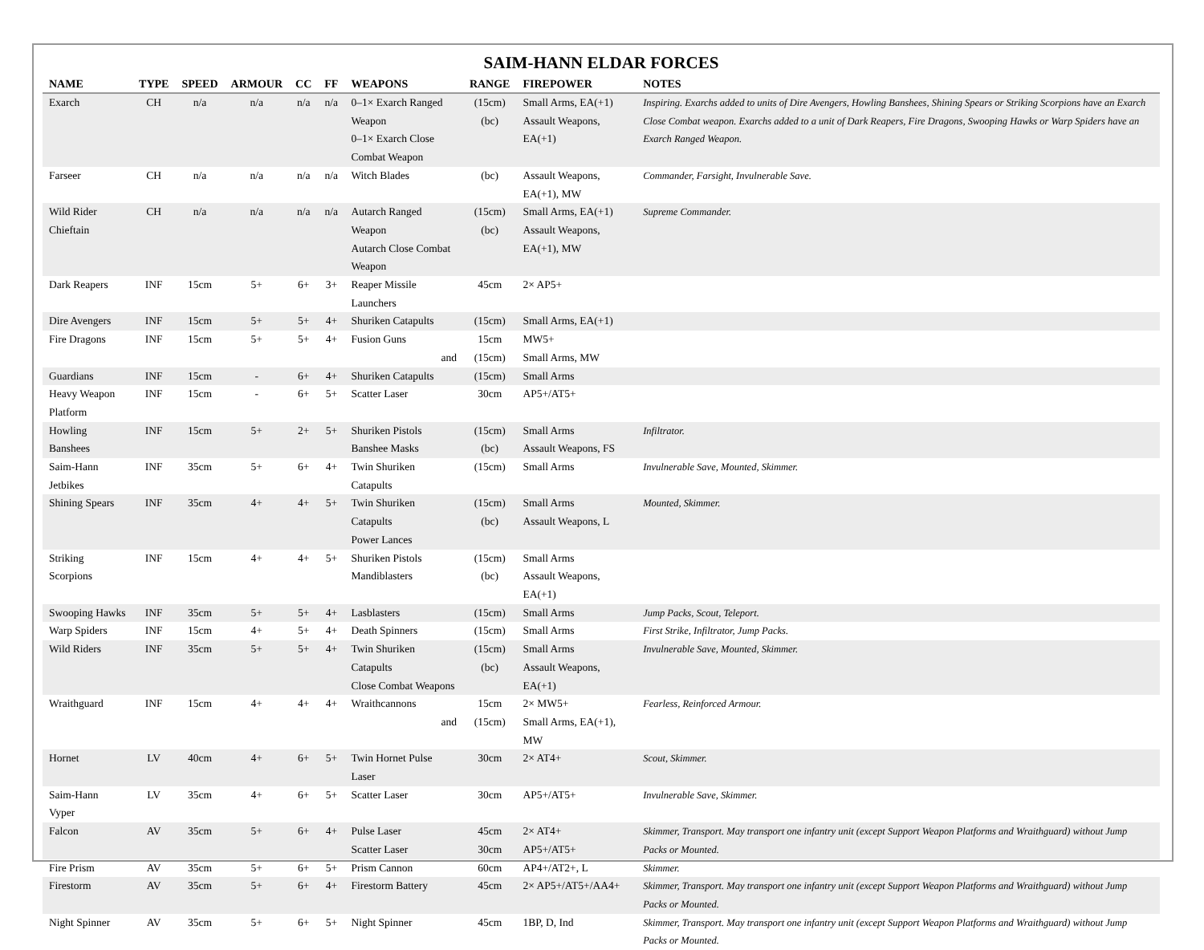SAIM-HANN ELDAR FORCES
| NAME | TYPE | SPEED | ARMOUR | CC | FF | WEAPONS | RANGE | FIREPOWER | NOTES |
| --- | --- | --- | --- | --- | --- | --- | --- | --- | --- |
| Exarch | CH | n/a | n/a | n/a | n/a | 0–1× Exarch Ranged Weapon 0–1× Exarch Close Combat Weapon | (15cm) (bc) | Small Arms, EA(+1) Assault Weapons, EA(+1) | Inspiring. Exarchs added to units of Dire Avengers, Howling Banshees, Shining Spears or Striking Scorpions have an Exarch Close Combat weapon. Exarchs added to a unit of Dark Reapers, Fire Dragons, Swooping Hawks or Warp Spiders have an Exarch Ranged Weapon. |
| Farseer | CH | n/a | n/a | n/a | n/a | Witch Blades | (bc) | Assault Weapons, EA(+1), MW | Commander, Farsight, Invulnerable Save. |
| Wild Rider Chieftain | CH | n/a | n/a | n/a | n/a | Autarch Ranged Weapon Autarch Close Combat Weapon | (15cm) (bc) | Small Arms, EA(+1) Assault Weapons, EA(+1), MW | Supreme Commander. |
| Dark Reapers | INF | 15cm | 5+ | 6+ | 3+ | Reaper Missile Launchers | 45cm | 2× AP5+ | |
| Dire Avengers | INF | 15cm | 5+ | 5+ | 4+ | Shuriken Catapults | (15cm) | Small Arms, EA(+1) | |
| Fire Dragons | INF | 15cm | 5+ | 5+ | 4+ | Fusion Guns and | 15cm (15cm) | MW5+ Small Arms, MW | |
| Guardians | INF | 15cm | - | 6+ | 4+ | Shuriken Catapults | (15cm) | Small Arms | |
| Heavy Weapon Platform | INF | 15cm | - | 6+ | 5+ | Scatter Laser | 30cm | AP5+/AT5+ | |
| Howling Banshees | INF | 15cm | 5+ | 2+ | 5+ | Shuriken Pistols Banshee Masks | (15cm) (bc) | Small Arms Assault Weapons, FS | Infiltrator. |
| Saim-Hann Jetbikes | INF | 35cm | 5+ | 6+ | 4+ | Twin Shuriken Catapults | (15cm) | Small Arms | Invulnerable Save, Mounted, Skimmer. |
| Shining Spears | INF | 35cm | 4+ | 4+ | 5+ | Twin Shuriken Catapults Power Lances | (15cm) (bc) | Small Arms Assault Weapons, L | Mounted, Skimmer. |
| Striking Scorpions | INF | 15cm | 4+ | 4+ | 5+ | Shuriken Pistols Mandiblasters | (15cm) (bc) | Small Arms Assault Weapons, EA(+1) | |
| Swooping Hawks | INF | 35cm | 5+ | 5+ | 4+ | Lasblasters | (15cm) | Small Arms | Jump Packs, Scout, Teleport. |
| Warp Spiders | INF | 15cm | 4+ | 5+ | 4+ | Death Spinners | (15cm) | Small Arms | First Strike, Infiltrator, Jump Packs. |
| Wild Riders | INF | 35cm | 5+ | 5+ | 4+ | Twin Shuriken Catapults Close Combat Weapons | (15cm) (bc) | Small Arms Assault Weapons, EA(+1) | Invulnerable Save, Mounted, Skimmer. |
| Wraithguard | INF | 15cm | 4+ | 4+ | 4+ | Wraithcannons and | 15cm (15cm) | 2× MW5+ Small Arms, EA(+1), MW | Fearless, Reinforced Armour. |
| Hornet | LV | 40cm | 4+ | 6+ | 5+ | Twin Hornet Pulse Laser | 30cm | 2× AT4+ | Scout, Skimmer. |
| Saim-Hann Vyper | LV | 35cm | 4+ | 6+ | 5+ | Scatter Laser | 30cm | AP5+/AT5+ | Invulnerable Save, Skimmer. |
| Falcon | AV | 35cm | 5+ | 6+ | 4+ | Pulse Laser Scatter Laser | 45cm 30cm | 2× AT4+ AP5+/AT5+ | Skimmer, Transport. May transport one infantry unit (except Support Weapon Platforms and Wraithguard) without Jump Packs or Mounted. |
| Fire Prism | AV | 35cm | 5+ | 6+ | 5+ | Prism Cannon | 60cm | AP4+/AT2+, L | Skimmer. |
| Firestorm | AV | 35cm | 5+ | 6+ | 4+ | Firestorm Battery | 45cm | 2× AP5+/AT5+/AA4+ | Skimmer, Transport. May transport one infantry unit (except Support Weapon Platforms and Wraithguard) without Jump Packs or Mounted. |
| Night Spinner | AV | 35cm | 5+ | 6+ | 5+ | Night Spinner | 45cm | 1BP, D, Ind | Skimmer, Transport. May transport one infantry unit (except Support Weapon Platforms and Wraithguard) without Jump Packs or Mounted. |